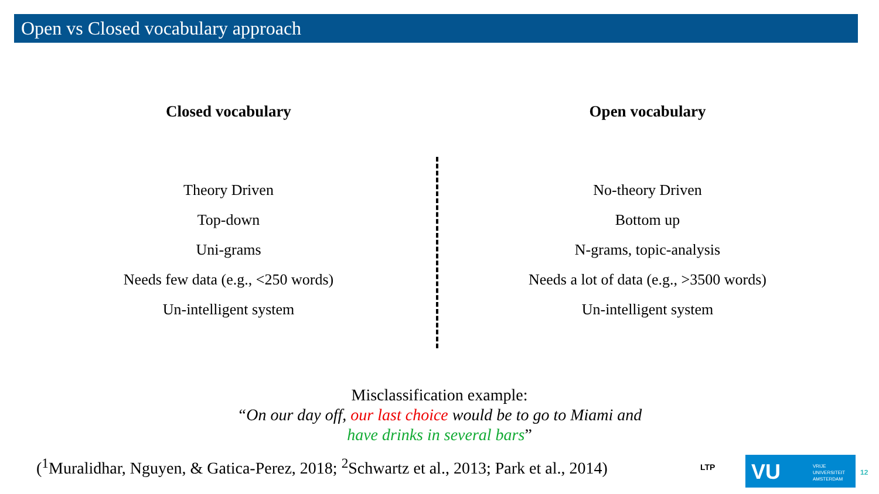Open vs Closed vocabulary approach
Closed vocabulary
Theory Driven
Top-down
Uni-grams
Needs few data (e.g., <250 words)
Un-intelligent system
Open vocabulary
No-theory Driven
Bottom up
N-grams, topic-analysis
Needs a lot of data (e.g., >3500 words)
Un-intelligent system
Misclassification example:
“On our day off, our last choice would be to go to Miami and
have drinks in several bars”
(<sup>1</sup>Muralidhar, Nguyen, & Gatica-Perez, 2018; <sup>2</sup>Schwartz et al., 2013; Park et al., 2014)
LTP
VU VRIJE
UNIVERSITEIT
AMSTERDAM
12